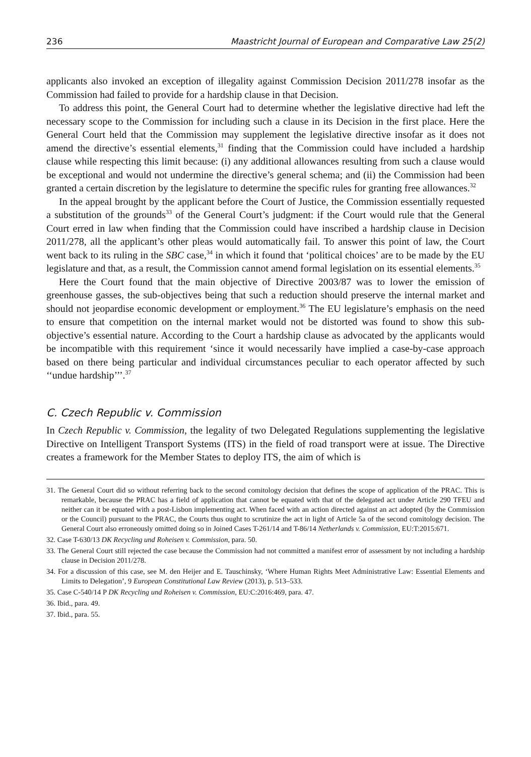236 Maastricht Journal of European and Comparative Law 25(2)
applicants also invoked an exception of illegality against Commission Decision 2011/278 insofar as the Commission had failed to provide for a hardship clause in that Decision.
To address this point, the General Court had to determine whether the legislative directive had left the necessary scope to the Commission for including such a clause in its Decision in the first place. Here the General Court held that the Commission may supplement the legislative directive insofar as it does not amend the directive’s essential elements,<sup>31</sup> finding that the Commission could have included a hardship clause while respecting this limit because: (i) any additional allowances resulting from such a clause would be exceptional and would not undermine the directive’s general schema; and (ii) the Commission had been granted a certain discretion by the legislature to determine the specific rules for granting free allowances.<sup>32</sup>
In the appeal brought by the applicant before the Court of Justice, the Commission essentially requested a substitution of the grounds<sup>33</sup> of the General Court’s judgment: if the Court would rule that the General Court erred in law when finding that the Commission could have inscribed a hardship clause in Decision 2011/278, all the applicant’s other pleas would automatically fail. To answer this point of law, the Court went back to its ruling in the SBC case,<sup>34</sup> in which it found that ‘political choices’ are to be made by the EU legislature and that, as a result, the Commission cannot amend formal legislation on its essential elements.<sup>35</sup>
Here the Court found that the main objective of Directive 2003/87 was to lower the emission of greenhouse gasses, the sub-objectives being that such a reduction should preserve the internal market and should not jeopardise economic development or employment.<sup>36</sup> The EU legislature’s emphasis on the need to ensure that competition on the internal market would not be distorted was found to show this sub-objective’s essential nature. According to the Court a hardship clause as advocated by the applicants would be incompatible with this requirement ‘since it would necessarily have implied a case-by-case approach based on there being particular and individual circumstances peculiar to each operator affected by such ‘‘undue hardship’’’.<sup>37</sup>
C. Czech Republic v. Commission
In Czech Republic v. Commission, the legality of two Delegated Regulations supplementing the legislative Directive on Intelligent Transport Systems (ITS) in the field of road transport were at issue. The Directive creates a framework for the Member States to deploy ITS, the aim of which is
31. The General Court did so without referring back to the second comitology decision that defines the scope of application of the PRAC. This is remarkable, because the PRAC has a field of application that cannot be equated with that of the delegated act under Article 290 TFEU and neither can it be equated with a post-Lisbon implementing act. When faced with an action directed against an act adopted (by the Commission or the Council) pursuant to the PRAC, the Courts thus ought to scrutinize the act in light of Article 5a of the second comitology decision. The General Court also erroneously omitted doing so in Joined Cases T-261/14 and T-86/14 Netherlands v. Commission, EU:T:2015:671.
32. Case T-630/13 DK Recycling und Roheisen v. Commission, para. 50.
33. The General Court still rejected the case because the Commission had not committed a manifest error of assessment by not including a hardship clause in Decision 2011/278.
34. For a discussion of this case, see M. den Heijer and E. Tauschinsky, ‘Where Human Rights Meet Administrative Law: Essential Elements and Limits to Delegation’, 9 European Constitutional Law Review (2013), p. 513–533.
35. Case C-540/14 P DK Recycling und Roheisen v. Commission, EU:C:2016:469, para. 47.
36. Ibid., para. 49.
37. Ibid., para. 55.